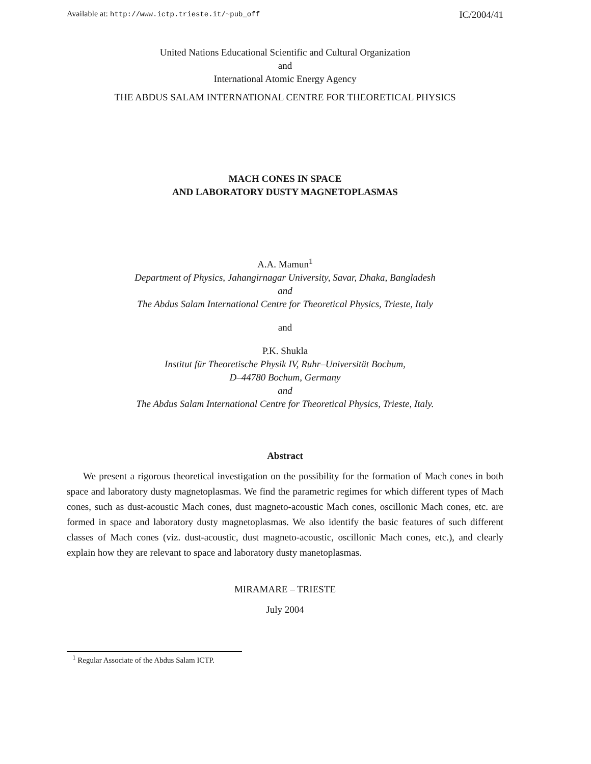Available at: http://www.ictp.trieste.it/~pub_off IC/2004/41
United Nations Educational Scientific and Cultural Organization
and
International Atomic Energy Agency
THE ABDUS SALAM INTERNATIONAL CENTRE FOR THEORETICAL PHYSICS
MACH CONES IN SPACE
AND LABORATORY DUSTY MAGNETOPLASMAS
A.A. Mamun<sup>1</sup>
Department of Physics, Jahangirnagar University, Savar, Dhaka, Bangladesh
and
The Abdus Salam International Centre for Theoretical Physics, Trieste, Italy
and
P.K. Shukla
Institut für Theoretische Physik IV, Ruhr–Universität Bochum,
D–44780 Bochum, Germany
and
The Abdus Salam International Centre for Theoretical Physics, Trieste, Italy.
Abstract
We present a rigorous theoretical investigation on the possibility for the formation of Mach cones in both space and laboratory dusty magnetoplasmas. We find the parametric regimes for which different types of Mach cones, such as dust-acoustic Mach cones, dust magneto-acoustic Mach cones, oscillonic Mach cones, etc. are formed in space and laboratory dusty magnetoplasmas. We also identify the basic features of such different classes of Mach cones (viz. dust-acoustic, dust magneto-acoustic, oscillonic Mach cones, etc.), and clearly explain how they are relevant to space and laboratory dusty manetoplasmas.
MIRAMARE – TRIESTE
July 2004
<sup>1</sup> Regular Associate of the Abdus Salam ICTP.